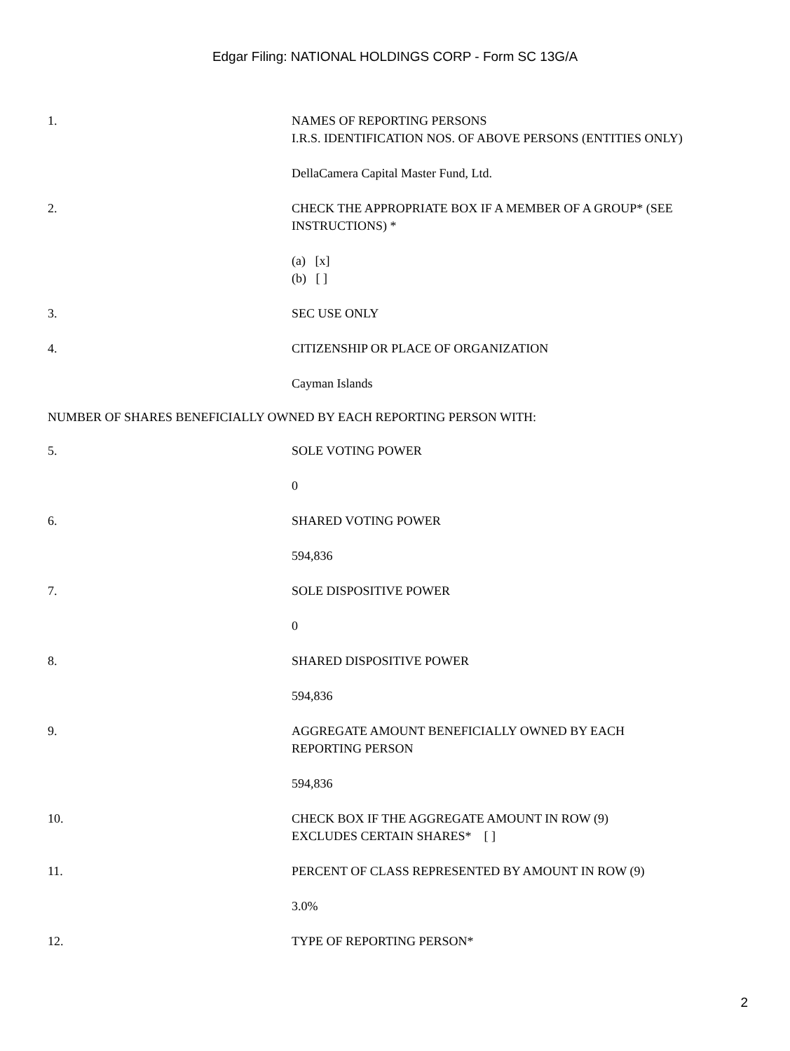Edgar Filing: NATIONAL HOLDINGS CORP - Form SC 13G/A
1. NAMES OF REPORTING PERSONS
I.R.S. IDENTIFICATION NOS. OF ABOVE PERSONS (ENTITIES ONLY)
DellaCamera Capital Master Fund, Ltd.
2. CHECK THE APPROPRIATE BOX IF A MEMBER OF A GROUP* (SEE INSTRUCTIONS) *
(a) [x]
(b) [ ]
3. SEC USE ONLY
4. CITIZENSHIP OR PLACE OF ORGANIZATION
Cayman Islands
NUMBER OF SHARES BENEFICIALLY OWNED BY EACH REPORTING PERSON WITH:
5. SOLE VOTING POWER
0
6. SHARED VOTING POWER
594,836
7. SOLE DISPOSITIVE POWER
0
8. SHARED DISPOSITIVE POWER
594,836
9. AGGREGATE AMOUNT BENEFICIALLY OWNED BY EACH
REPORTING PERSON
594,836
10. CHECK BOX IF THE AGGREGATE AMOUNT IN ROW (9)
EXCLUDES CERTAIN SHARES* [ ]
11. PERCENT OF CLASS REPRESENTED BY AMOUNT IN ROW (9)
3.0%
12. TYPE OF REPORTING PERSON*
2